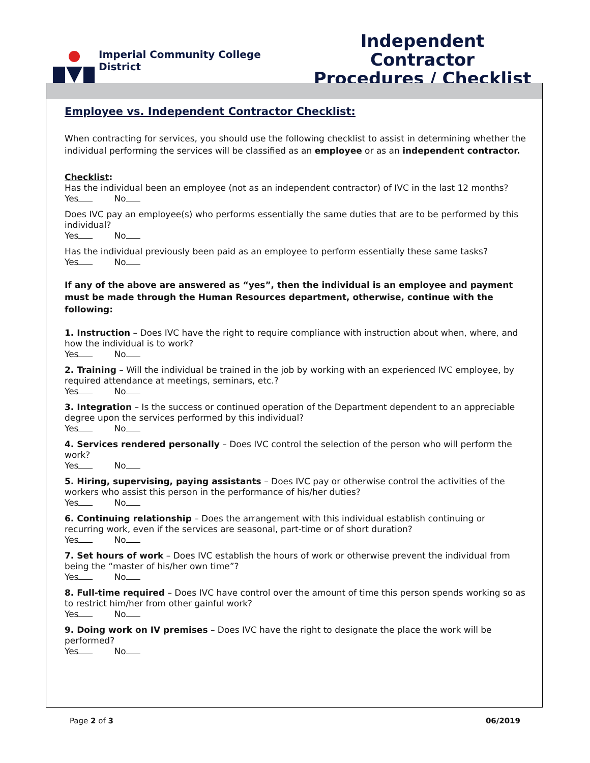Imperial Community College District
Independent Contractor
Procedures / Checklist
Employee vs. Independent Contractor Checklist:
When contracting for services, you should use the following checklist to assist in determining whether the individual performing the services will be classified as an employee or as an independent contractor.
Checklist:
Has the individual been an employee (not as an independent contractor) of IVC in the last 12 months?
Yes No
Does IVC pay an employee(s) who performs essentially the same duties that are to be performed by this individual?
Yes No
Has the individual previously been paid as an employee to perform essentially these same tasks?
Yes No
If any of the above are answered as “yes”, then the individual is an employee and payment must be made through the Human Resources department, otherwise, continue with the following:
1. Instruction – Does IVC have the right to require compliance with instruction about when, where, and how the individual is to work?
Yes No
2. Training – Will the individual be trained in the job by working with an experienced IVC employee, by required attendance at meetings, seminars, etc.?
Yes No
3. Integration – Is the success or continued operation of the Department dependent to an appreciable degree upon the services performed by this individual?
Yes No
4. Services rendered personally – Does IVC control the selection of the person who will perform the work?
Yes No
5. Hiring, supervising, paying assistants – Does IVC pay or otherwise control the activities of the workers who assist this person in the performance of his/her duties?
Yes No
6. Continuing relationship – Does the arrangement with this individual establish continuing or recurring work, even if the services are seasonal, part-time or of short duration?
Yes No
7. Set hours of work – Does IVC establish the hours of work or otherwise prevent the individual from being the “master of his/her own time”?
Yes No
8. Full-time required – Does IVC have control over the amount of time this person spends working so as to restrict him/her from other gainful work?
Yes No
9. Doing work on IV premises – Does IVC have the right to designate the place the work will be performed?
Yes No
Page 2 of 3 06/2019